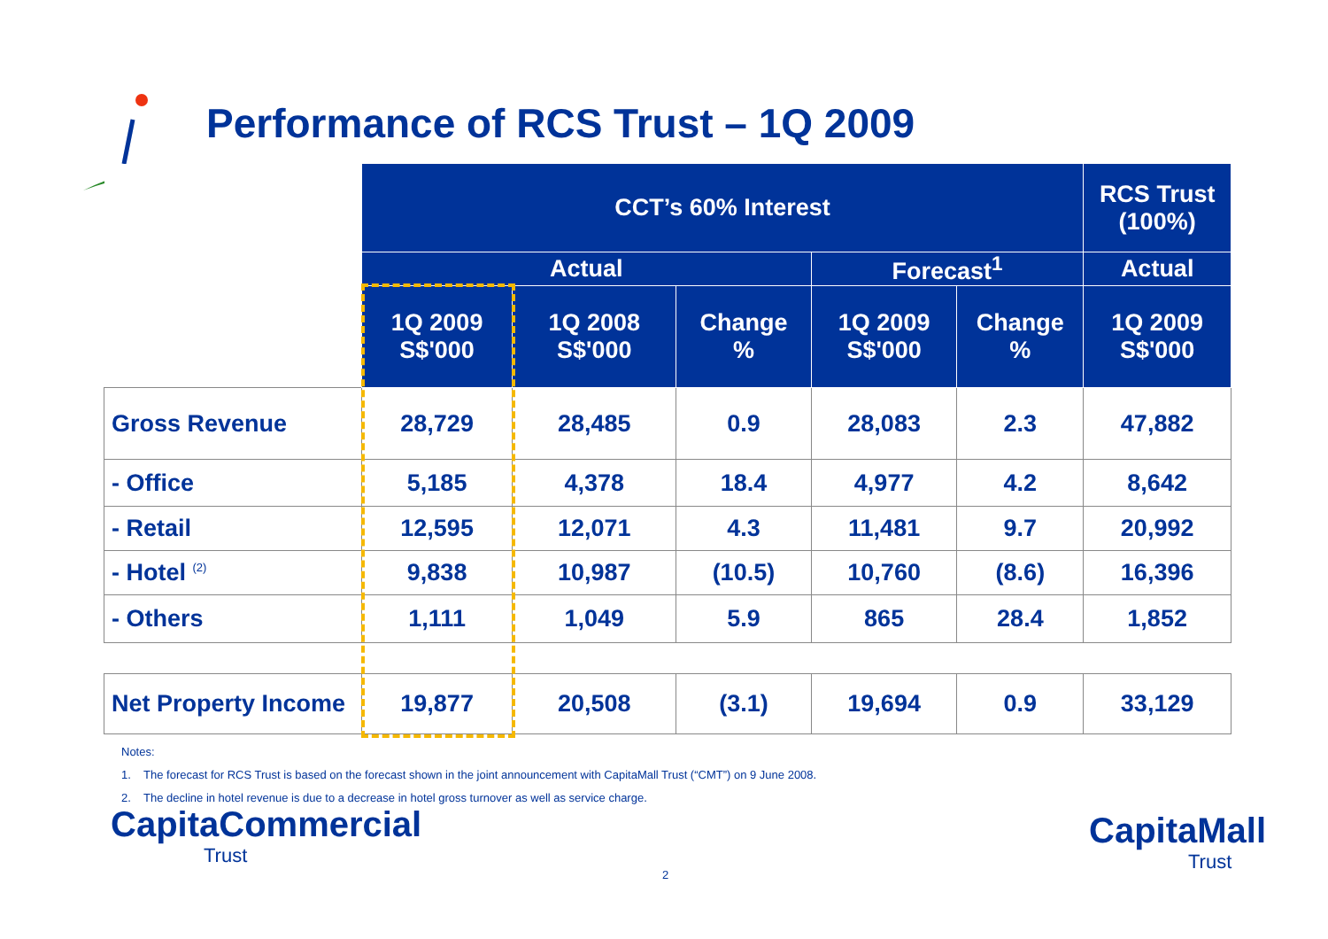Performance of RCS Trust – 1Q 2009
| | CCT’s 60% Interest | | | | | RCS Trust (100%) |
| --- | --- | --- | --- | --- | --- | --- |
| | Actual | | | Forecast<sup>1</sup> | | Actual |
| | 1Q 2009 S$'000 | 1Q 2008 S$'000 | Change % | 1Q 2009 S$'000 | Change % | 1Q 2009 S$'000 |
| Gross Revenue | 28,729 | 28,485 | 0.9 | 28,083 | 2.3 | 47,882 |
| - Office | 5,185 | 4,378 | 18.4 | 4,977 | 4.2 | 8,642 |
| - Retail | 12,595 | 12,071 | 4.3 | 11,481 | 9.7 | 20,992 |
| - Hotel <sup>(2)</sup> | 9,838 | 10,987 | (10.5) | 10,760 | (8.6) | 16,396 |
| - Others | 1,111 | 1,049 | 5.9 | 865 | 28.4 | 1,852 |
| Net Property Income | 19,877 | 20,508 | (3.1) | 19,694 | 0.9 | 33,129 |
Notes:
1. The forecast for RCS Trust is based on the forecast shown in the joint announcement with CapitaMall Trust (“CMT”) on 9 June 2008.
2. The decline in hotel revenue is due to a decrease in hotel gross turnover as well as service charge.
CapitaCommercial
Trust
2
CapitaMall
Trust